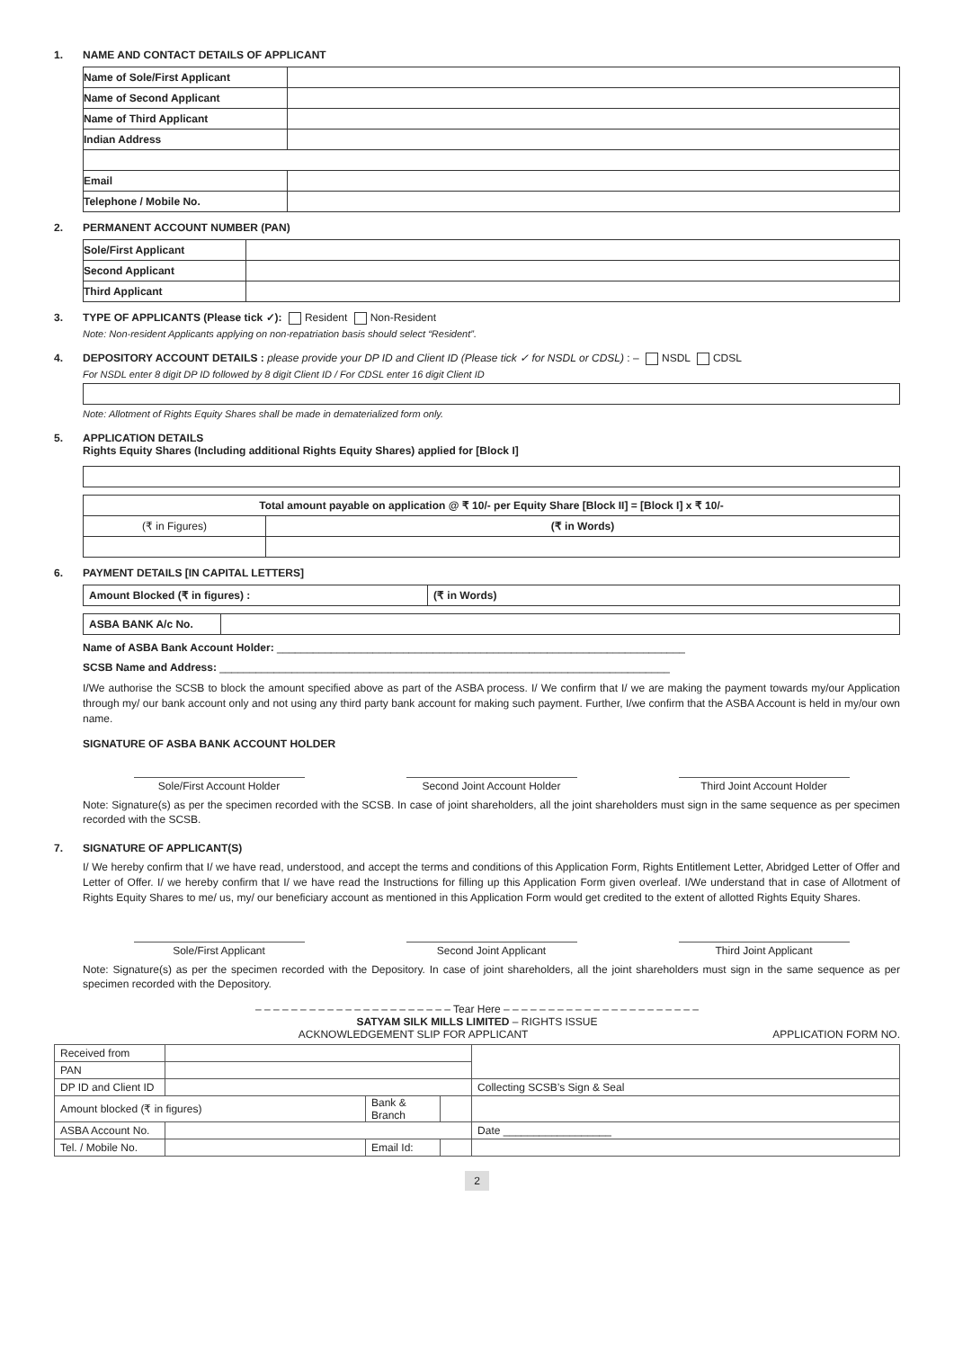1. NAME AND CONTACT DETAILS OF APPLICANT
| Name of Sole/First Applicant | |
| Name of Second Applicant | |
| Name of Third Applicant | |
| Indian Address | |
| Email | |
| Telephone / Mobile No. | |
2. PERMANENT ACCOUNT NUMBER (PAN)
| Sole/First Applicant | |
| Second Applicant | |
| Third Applicant | |
3. TYPE OF APPLICANTS (Please tick ✓): Resident Non-Resident
Note: Non-resident Applicants applying on non-repatriation basis should select “Resident”.
4. DEPOSITORY ACCOUNT DETAILS : please provide your DP ID and Client ID (Please tick ✓ for NSDL or CDSL) : – NSDL CDSL
For NSDL enter 8 digit DP ID followed by 8 digit Client ID / For CDSL enter 16 digit Client ID
Note: Allotment of Rights Equity Shares shall be made in dematerialized form only.
5. APPLICATION DETAILS
Rights Equity Shares (Including additional Rights Equity Shares) applied for [Block I]
| Total amount payable on application @ ₹ 10/- per Equity Share [Block II] = [Block I] x ₹ 10/- | |
| --- | --- |
| (₹ in Figures) | (₹ in Words) |
6. PAYMENT DETAILS [IN CAPITAL LETTERS]
| Amount Blocked (₹ in figures) : | (₹ in Words) |
| --- | --- |
| ASBA BANK A/c No. | |
Name of ASBA Bank Account Holder: ____________________________________________________________________
SCSB Name and Address: ___________________________________________________________________________
I/We authorise the SCSB to block the amount specified above as part of the ASBA process. I/ We confirm that I/ we are making the payment towards my/our Application through my/ our bank account only and not using any third party bank account for making such payment. Further, I/we confirm that the ASBA Account is held in my/our own name.
SIGNATURE OF ASBA BANK ACCOUNT HOLDER
Sole/First Account Holder Second Joint Account Holder
Third Joint Account Holder
Note: Signature(s) as per the specimen recorded with the SCSB. In case of joint shareholders, all the joint shareholders must sign in the same sequence as per specimen recorded with the SCSB.
7. SIGNATURE OF APPLICANT(S)
I/ We hereby confirm that I/ we have read, understood, and accept the terms and conditions of this Application Form, Rights Entitlement Letter, Abridged Letter of Offer and Letter of Offer. I/ we hereby confirm that I/ we have read the Instructions for filling up this Application Form given overleaf. I/We understand that in case of Allotment of Rights Equity Shares to me/ us, my/ our beneficiary account as mentioned in this Application Form would get credited to the extent of allotted Rights Equity Shares.
Sole/First Applicant Second Joint Applicant Third Joint Applicant
Note: Signature(s) as per the specimen recorded with the Depository. In case of joint shareholders, all the joint shareholders must sign in the same sequence as per specimen recorded with the Depository.
– – – – – – – – – – – – – – – – – – – – – – Tear Here – – – – – – – – – – – – – – – – – – – – – –
SATYAM SILK MILLS LIMITED – RIGHTS ISSUE
ACKNOWLEDGEMENT SLIP FOR APPLICANT APPLICATION FORM NO.
| Received from | | | | |
| PAN | | | | |
| DP ID and Client ID | | | | Collecting SCSB’s Sign & Seal |
| Amount blocked (₹ in figures) | | Bank & Branch | | |
| ASBA Account No. | | | | Date __________________ |
| Tel. / Mobile No. | | Email Id: | | |
2